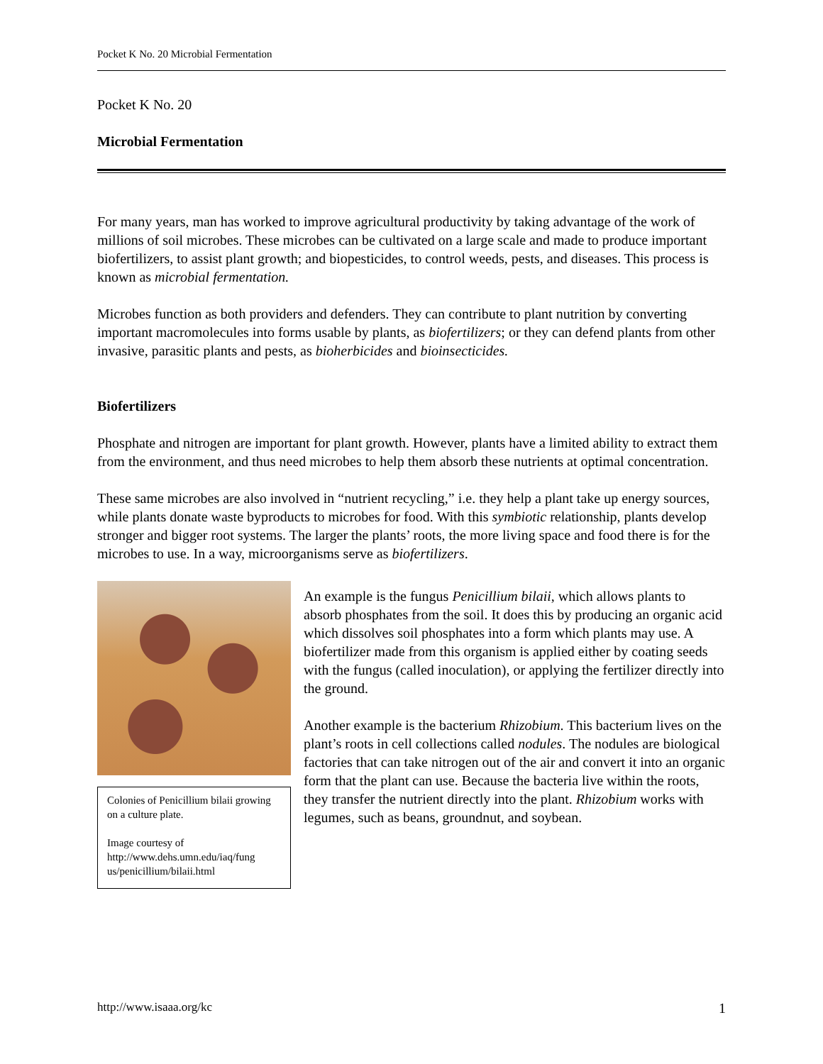Pocket K No. 20 Microbial Fermentation
Pocket K No. 20
Microbial Fermentation
For many years, man has worked to improve agricultural productivity by taking advantage of the work of millions of soil microbes. These microbes can be cultivated on a large scale and made to produce important biofertilizers, to assist plant growth; and biopesticides, to control weeds, pests, and diseases. This process is known as microbial fermentation.
Microbes function as both providers and defenders. They can contribute to plant nutrition by converting important macromolecules into forms usable by plants, as biofertilizers; or they can defend plants from other invasive, parasitic plants and pests, as bioherbicides and bioinsecticides.
Biofertilizers
Phosphate and nitrogen are important for plant growth. However, plants have a limited ability to extract them from the environment, and thus need microbes to help them absorb these nutrients at optimal concentration.
These same microbes are also involved in “nutrient recycling,” i.e. they help a plant take up energy sources, while plants donate waste byproducts to microbes for food. With this symbiotic relationship, plants develop stronger and bigger root systems. The larger the plants’ roots, the more living space and food there is for the microbes to use. In a way, microorganisms serve as biofertilizers.
Colonies of Penicillium bilaii growing on a culture plate.
Image courtesy of
http://www.dehs.umn.edu/iaq/fung
us/penicillium/bilaii.html
An example is the fungus Penicillium bilaii, which allows plants to absorb phosphates from the soil. It does this by producing an organic acid which dissolves soil phosphates into a form which plants may use. A biofertilizer made from this organism is applied either by coating seeds with the fungus (called inoculation), or applying the fertilizer directly into the ground.
Another example is the bacterium Rhizobium. This bacterium lives on the plant’s roots in cell collections called nodules. The nodules are biological factories that can take nitrogen out of the air and convert it into an organic form that the plant can use. Because the bacteria live within the roots, they transfer the nutrient directly into the plant. Rhizobium works with legumes, such as beans, groundnut, and soybean.
http://www.isaaa.org/kc 1